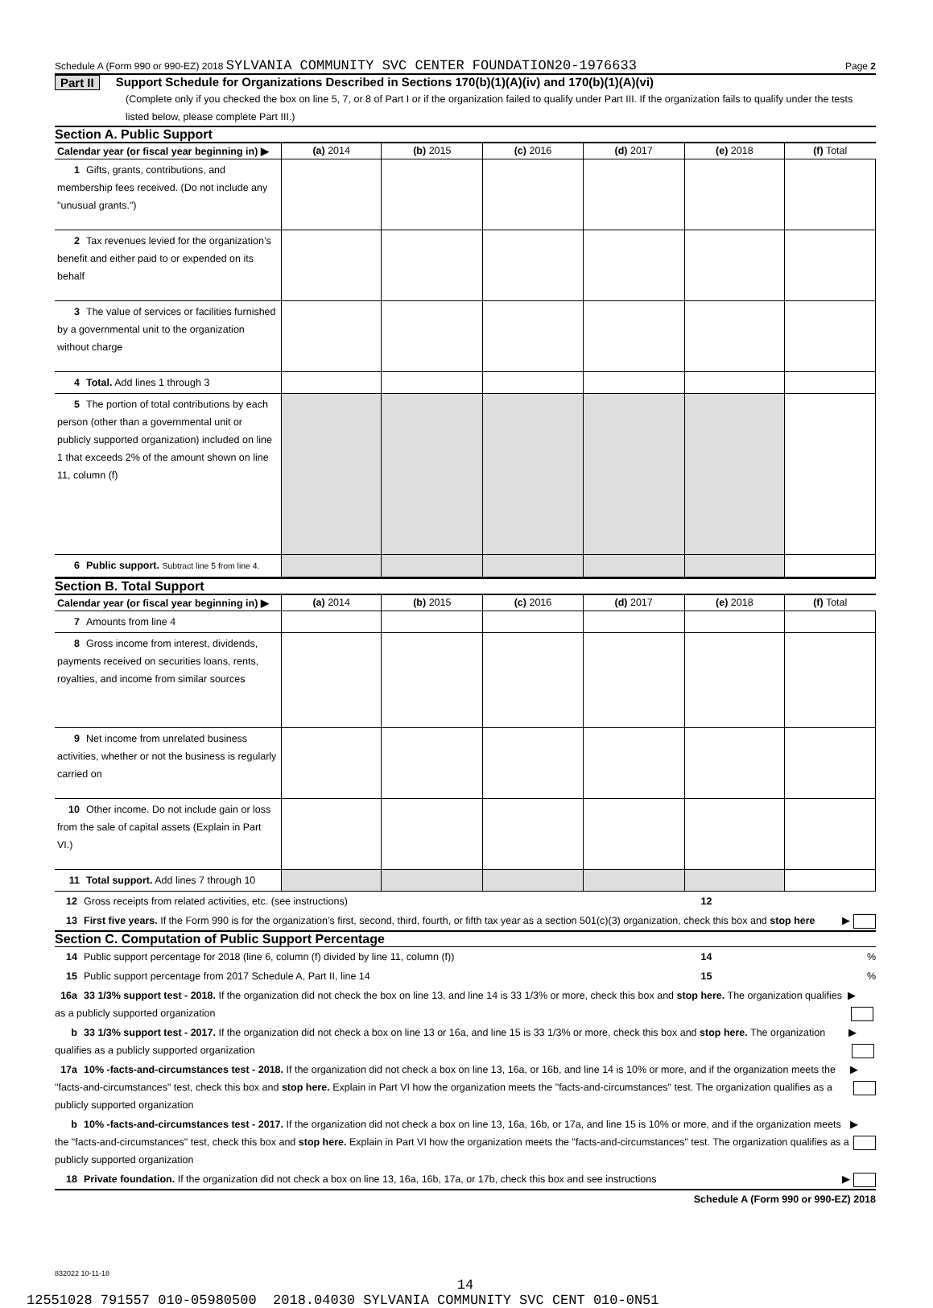Schedule A (Form 990 or 990-EZ) 2018 SYLVANIA COMMUNITY SVC CENTER FOUNDATION20-1976633 Page 2
Part II Support Schedule for Organizations Described in Sections 170(b)(1)(A)(iv) and 170(b)(1)(A)(vi)
(Complete only if you checked the box on line 5, 7, or 8 of Part I or if the organization failed to qualify under Part III. If the organization fails to qualify under the tests listed below, please complete Part III.)
Section A. Public Support
| Calendar year (or fiscal year beginning in) ▶ | (a) 2014 | (b) 2015 | (c) 2016 | (d) 2017 | (e) 2018 | (f) Total |
| --- | --- | --- | --- | --- | --- | --- |
| 1 Gifts, grants, contributions, and membership fees received. (Do not include any "unusual grants.") | | | | | | |
| 2 Tax revenues levied for the organization’s benefit and either paid to or expended on its behalf | | | | | | |
| 3 The value of services or facilities furnished by a governmental unit to the organization without charge | | | | | | |
| 4 Total. Add lines 1 through 3 | | | | | | |
| 5 The portion of total contributions by each person (other than a governmental unit or publicly supported organization) included on line 1 that exceeds 2% of the amount shown on line 11, column (f) | | | | | | |
| 6 Public support. Subtract line 5 from line 4. | | | | | | |
Section B. Total Support
| Calendar year (or fiscal year beginning in) ▶ | (a) 2014 | (b) 2015 | (c) 2016 | (d) 2017 | (e) 2018 | (f) Total |
| --- | --- | --- | --- | --- | --- | --- |
| 7 Amounts from line 4 | | | | | | |
| 8 Gross income from interest, dividends, payments received on securities loans, rents, royalties, and income from similar sources | | | | | | |
| 9 Net income from unrelated business activities, whether or not the business is regularly carried on | | | | | | |
| 10 Other income. Do not include gain or loss from the sale of capital assets (Explain in Part VI.) | | | | | | |
| 11 Total support. Add lines 7 through 10 | | | | | | |
12 Gross receipts from related activities, etc. (see instructions) 12
13 First five years. If the Form 990 is for the organization’s first, second, third, fourth, or fifth tax year as a section 501(c)(3) organization, check this box and stop here ▶
Section C. Computation of Public Support Percentage
14 Public support percentage for 2018 (line 6, column (f) divided by line 11, column (f)) 14 %
15 Public support percentage from 2017 Schedule A, Part II, line 14 15 %
16a 33 1/3% support test - 2018. If the organization did not check the box on line 13, and line 14 is 33 1/3% or more, check this box and stop here. The organization qualifies as a publicly supported organization ▶
b 33 1/3% support test - 2017. If the organization did not check a box on line 13 or 16a, and line 15 is 33 1/3% or more, check this box and stop here. The organization qualifies as a publicly supported organization ▶
17a 10% -facts-and-circumstances test - 2018. If the organization did not check a box on line 13, 16a, or 16b, and line 14 is 10% or more, and if the organization meets the "facts-and-circumstances" test, check this box and stop here. Explain in Part VI how the organization meets the "facts-and-circumstances" test. The organization qualifies as a publicly supported organization ▶
b 10% -facts-and-circumstances test - 2017. If the organization did not check a box on line 13, 16a, 16b, or 17a, and line 15 is 10% or more, and if the organization meets the "facts-and-circumstances" test, check this box and stop here. Explain in Part VI how the organization meets the "facts-and-circumstances" test. The organization qualifies as a publicly supported organization ▶
18 Private foundation. If the organization did not check a box on line 13, 16a, 16b, 17a, or 17b, check this box and see instructions ▶
Schedule A (Form 990 or 990-EZ) 2018
832022 10-11-18
14
12551028 791557 010-05980500 2018.04030 SYLVANIA COMMUNITY SVC CENT 010-0N51